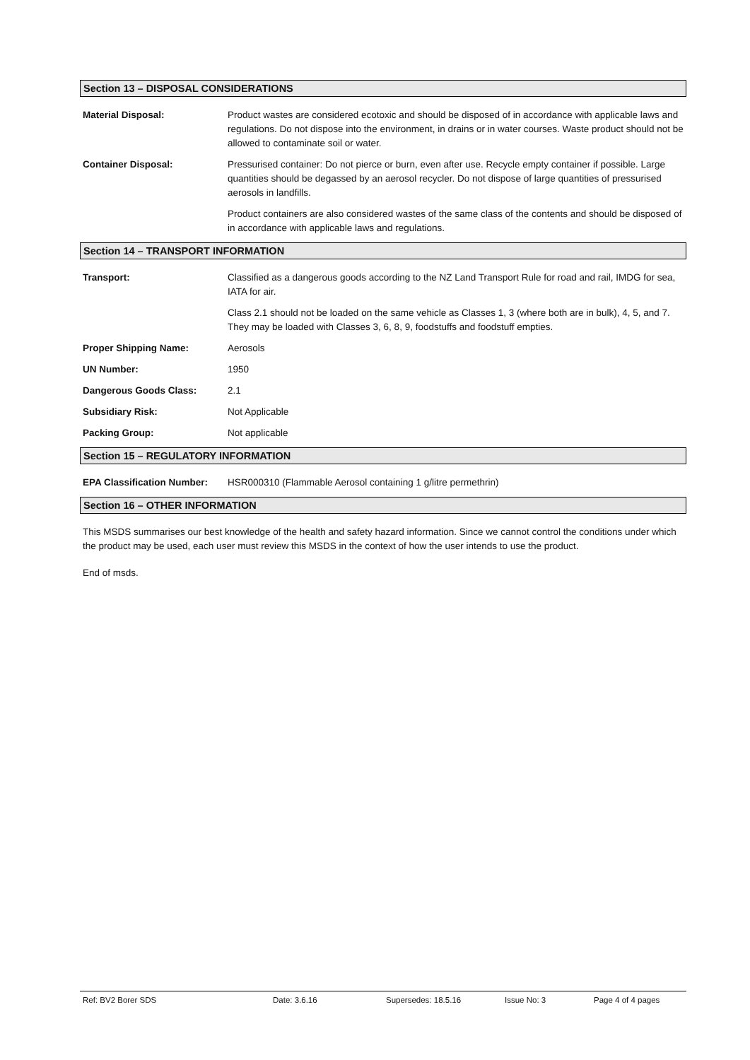Section 13 – DISPOSAL CONSIDERATIONS
Material Disposal: Product wastes are considered ecotoxic and should be disposed of in accordance with applicable laws and regulations. Do not dispose into the environment, in drains or in water courses. Waste product should not be allowed to contaminate soil or water.
Container Disposal: Pressurised container: Do not pierce or burn, even after use. Recycle empty container if possible. Large quantities should be degassed by an aerosol recycler. Do not dispose of large quantities of pressurised aerosols in landfills.
Product containers are also considered wastes of the same class of the contents and should be disposed of in accordance with applicable laws and regulations.
Section 14 – TRANSPORT INFORMATION
Transport: Classified as a dangerous goods according to the NZ Land Transport Rule for road and rail, IMDG for sea, IATA for air.
Class 2.1 should not be loaded on the same vehicle as Classes 1, 3 (where both are in bulk), 4, 5, and 7. They may be loaded with Classes 3, 6, 8, 9, foodstuffs and foodstuff empties.
Proper Shipping Name: Aerosols
UN Number: 1950
Dangerous Goods Class: 2.1
Subsidiary Risk: Not Applicable
Packing Group: Not applicable
Section 15 – REGULATORY INFORMATION
EPA Classification Number:
HSR000310 (Flammable Aerosol containing 1 g/litre permethrin)
Section 16 – OTHER INFORMATION
This MSDS summarises our best knowledge of the health and safety hazard information. Since we cannot control the conditions under which the product may be used, each user must review this MSDS in the context of how the user intends to use the product.
End of msds.
Ref: BV2 Borer SDS Date: 3.6.16 Supersedes: 18.5.16 Issue No: 3 Page 4 of 4 pages